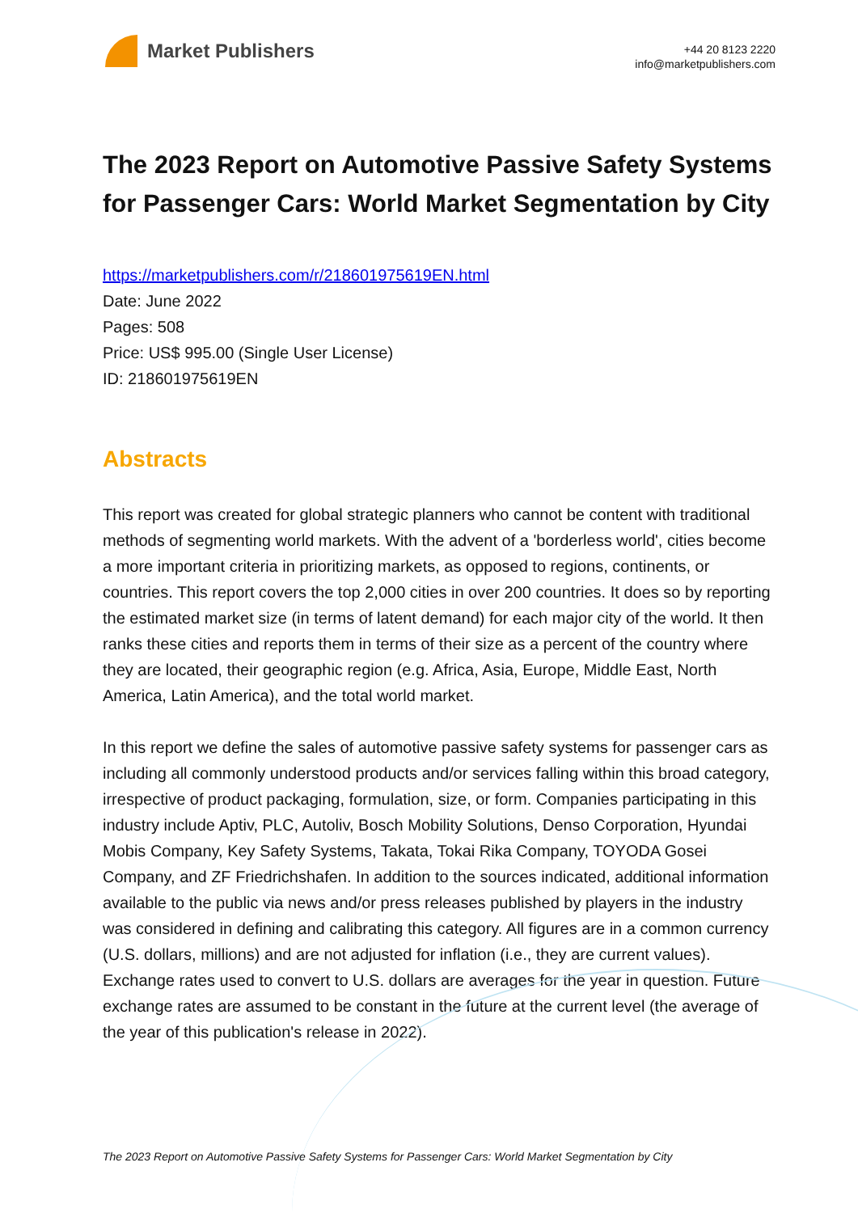Market Publishers
+44 20 8123 2220
info@marketpublishers.com
The 2023 Report on Automotive Passive Safety Systems for Passenger Cars: World Market Segmentation by City
https://marketpublishers.com/r/218601975619EN.html
Date: June 2022
Pages: 508
Price: US$ 995.00 (Single User License)
ID: 218601975619EN
Abstracts
This report was created for global strategic planners who cannot be content with traditional methods of segmenting world markets. With the advent of a 'borderless world', cities become a more important criteria in prioritizing markets, as opposed to regions, continents, or countries. This report covers the top 2,000 cities in over 200 countries. It does so by reporting the estimated market size (in terms of latent demand) for each major city of the world. It then ranks these cities and reports them in terms of their size as a percent of the country where they are located, their geographic region (e.g. Africa, Asia, Europe, Middle East, North America, Latin America), and the total world market.
In this report we define the sales of automotive passive safety systems for passenger cars as including all commonly understood products and/or services falling within this broad category, irrespective of product packaging, formulation, size, or form. Companies participating in this industry include Aptiv, PLC, Autoliv, Bosch Mobility Solutions, Denso Corporation, Hyundai Mobis Company, Key Safety Systems, Takata, Tokai Rika Company, TOYODA Gosei Company, and ZF Friedrichshafen. In addition to the sources indicated, additional information available to the public via news and/or press releases published by players in the industry was considered in defining and calibrating this category. All figures are in a common currency (U.S. dollars, millions) and are not adjusted for inflation (i.e., they are current values). Exchange rates used to convert to U.S. dollars are averages for the year in question. Future exchange rates are assumed to be constant in the future at the current level (the average of the year of this publication's release in 2022).
The 2023 Report on Automotive Passive Safety Systems for Passenger Cars: World Market Segmentation by City